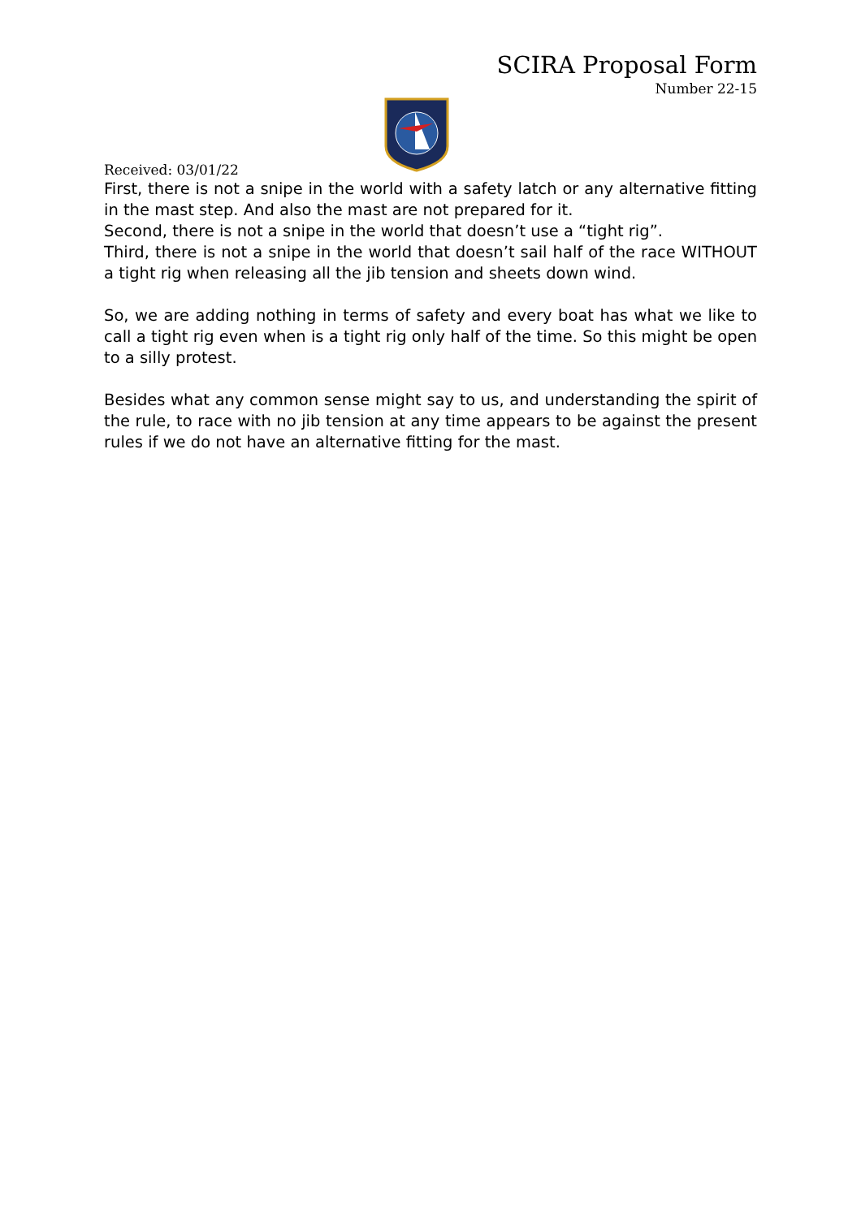SCIRA Proposal Form
Number 22-15
Received: 03/01/22
First, there is not a snipe in the world with a safety latch or any alternative fitting in the mast step. And also the mast are not prepared for it.
Second, there is not a snipe in the world that doesn’t use a “tight rig”.
Third, there is not a snipe in the world that doesn’t sail half of the race WITHOUT a tight rig when releasing all the jib tension and sheets down wind.
So, we are adding nothing in terms of safety and every boat has what we like to call a tight rig even when is a tight rig only half of the time. So this might be open to a silly protest.
Besides what any common sense might say to us, and understanding the spirit of the rule, to race with no jib tension at any time appears to be against the present rules if we do not have an alternative fitting for the mast.